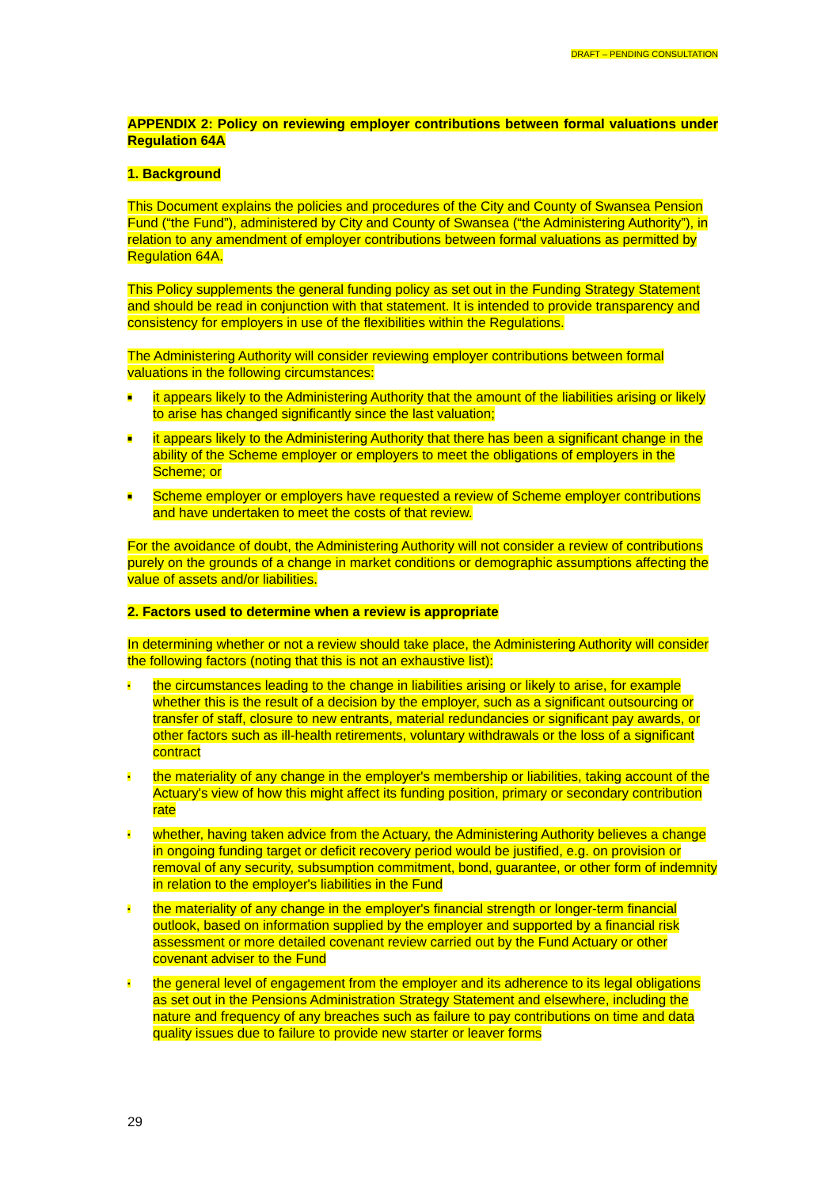DRAFT – PENDING CONSULTATION
APPENDIX 2: Policy on reviewing employer contributions between formal valuations under Regulation 64A
1. Background
This Document explains the policies and procedures of the City and County of Swansea Pension Fund (“the Fund”), administered by City and County of Swansea (“the Administering Authority”), in relation to any amendment of employer contributions between formal valuations as permitted by Regulation 64A.
This Policy supplements the general funding policy as set out in the Funding Strategy Statement and should be read in conjunction with that statement. It is intended to provide transparency and consistency for employers in use of the flexibilities within the Regulations.
The Administering Authority will consider reviewing employer contributions between formal valuations in the following circumstances:
■ it appears likely to the Administering Authority that the amount of the liabilities arising or likely to arise has changed significantly since the last valuation;
■ it appears likely to the Administering Authority that there has been a significant change in the ability of the Scheme employer or employers to meet the obligations of employers in the Scheme; or
■ Scheme employer or employers have requested a review of Scheme employer contributions and have undertaken to meet the costs of that review.
For the avoidance of doubt, the Administering Authority will not consider a review of contributions purely on the grounds of a change in market conditions or demographic assumptions affecting the value of assets and/or liabilities.
2. Factors used to determine when a review is appropriate
In determining whether or not a review should take place, the Administering Authority will consider the following factors (noting that this is not an exhaustive list):
▪ the circumstances leading to the change in liabilities arising or likely to arise, for example whether this is the result of a decision by the employer, such as a significant outsourcing or transfer of staff, closure to new entrants, material redundancies or significant pay awards, or other factors such as ill-health retirements, voluntary withdrawals or the loss of a significant contract
▪ the materiality of any change in the employer's membership or liabilities, taking account of the Actuary's view of how this might affect its funding position, primary or secondary contribution rate
▪ whether, having taken advice from the Actuary, the Administering Authority believes a change in ongoing funding target or deficit recovery period would be justified, e.g. on provision or removal of any security, subsumption commitment, bond, guarantee, or other form of indemnity in relation to the employer's liabilities in the Fund
▪ the materiality of any change in the employer's financial strength or longer-term financial outlook, based on information supplied by the employer and supported by a financial risk assessment or more detailed covenant review carried out by the Fund Actuary or other covenant adviser to the Fund
▪ the general level of engagement from the employer and its adherence to its legal obligations as set out in the Pensions Administration Strategy Statement and elsewhere, including the nature and frequency of any breaches such as failure to pay contributions on time and data quality issues due to failure to provide new starter or leaver forms
29